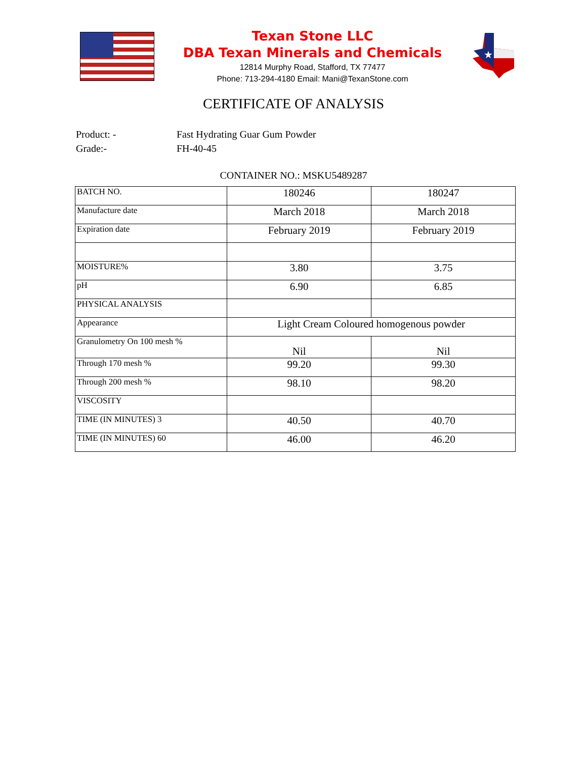Texan Stone LLC
DBA Texan Minerals and Chemicals
12814 Murphy Road, Stafford, TX 77477
Phone: 713-294-4180 Email: Mani@TexanStone.com
★
CERTIFICATE OF ANALYSIS
Product: - Fast Hydrating Guar Gum Powder
Grade:- FH-40-45
CONTAINER NO.: MSKU5489287
| BATCH NO. | 180246 | 180247 |
| Manufacture date | March 2018 | March 2018 |
| Expiration date | February 2019 | February 2019 |
| MOISTURE% | 3.80 | 3.75 |
| pH | 6.90 | 6.85 |
| PHYSICAL ANALYSIS | | |
| Appearance | Light Cream Coloured homogenous powder | |
| Granulometry On 100 mesh % | Nil | Nil |
| Through 170 mesh % | 99.20 | 99.30 |
| Through 200 mesh % | 98.10 | 98.20 |
| VISCOSITY | | |
| TIME (IN MINUTES) 3 | 40.50 | 40.70 |
| TIME (IN MINUTES) 60 | 46.00 | 46.20 |